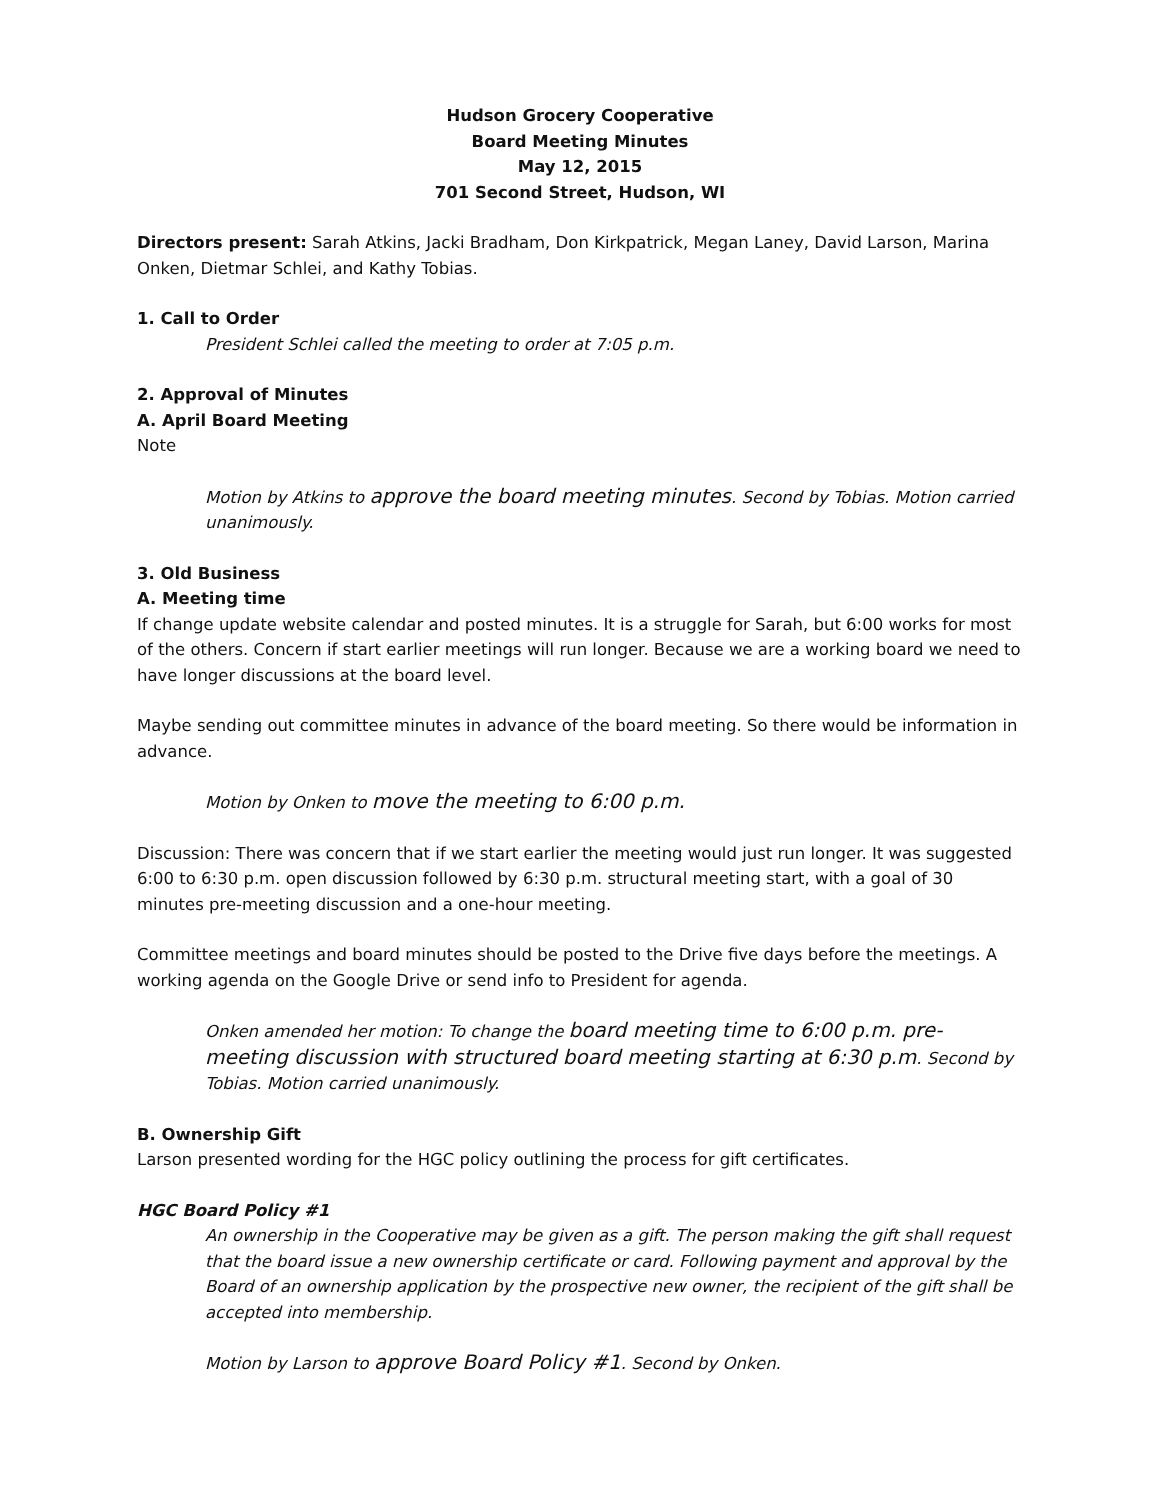Hudson Grocery Cooperative
Board Meeting Minutes
May 12, 2015
701 Second Street, Hudson, WI
Directors present: Sarah Atkins, Jacki Bradham, Don Kirkpatrick, Megan Laney, David Larson, Marina Onken, Dietmar Schlei, and Kathy Tobias.
1. Call to Order
President Schlei called the meeting to order at 7:05 p.m.
2. Approval of Minutes
A. April Board Meeting
Note
Motion by Atkins to approve the board meeting minutes. Second by Tobias. Motion carried unanimously.
3. Old Business
A. Meeting time
If change update website calendar and posted minutes. It is a struggle for Sarah, but 6:00 works for most of the others. Concern if start earlier meetings will run longer. Because we are a working board we need to have longer discussions at the board level.
Maybe sending out committee minutes in advance of the board meeting. So there would be information in advance.
Motion by Onken to move the meeting to 6:00 p.m.
Discussion: There was concern that if we start earlier the meeting would just run longer. It was suggested 6:00 to 6:30 p.m. open discussion followed by 6:30 p.m. structural meeting start, with a goal of 30 minutes pre-meeting discussion and a one-hour meeting.
Committee meetings and board minutes should be posted to the Drive five days before the meetings. A working agenda on the Google Drive or send info to President for agenda.
Onken amended her motion: To change the board meeting time to 6:00 p.m. pre-meeting discussion with structured board meeting starting at 6:30 p.m. Second by Tobias. Motion carried unanimously.
B. Ownership Gift
Larson presented wording for the HGC policy outlining the process for gift certificates.
HGC Board Policy #1
An ownership in the Cooperative may be given as a gift. The person making the gift shall request that the board issue a new ownership certificate or card. Following payment and approval by the Board of an ownership application by the prospective new owner, the recipient of the gift shall be accepted into membership.
Motion by Larson to approve Board Policy #1. Second by Onken.